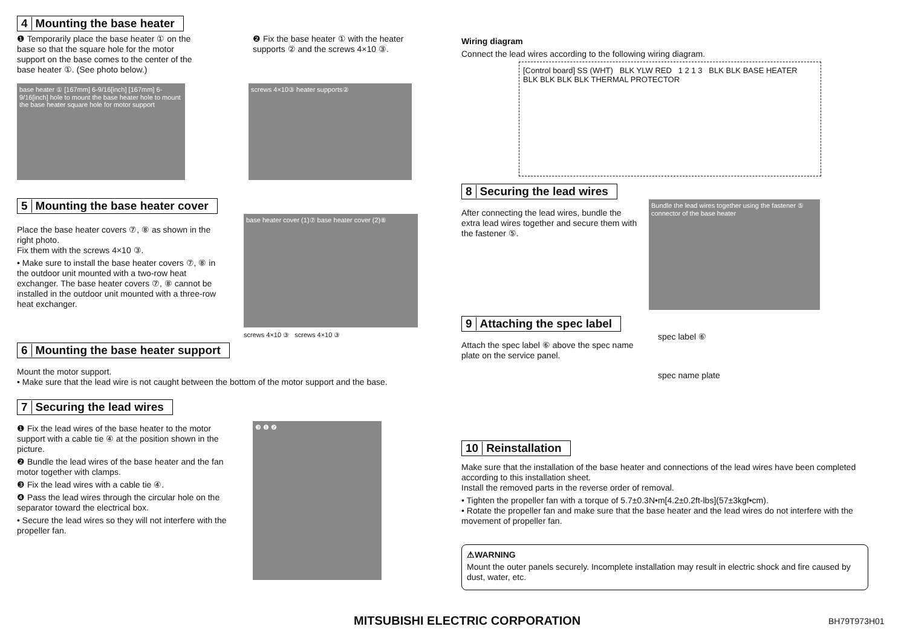4 Mounting the base heater
❶ Temporarily place the base heater ① on the base so that the square hole for the motor support on the base comes to the center of the base heater ①. (See photo below.)
❷ Fix the base heater ① with the heater supports ② and the screws 4×10 ③.
base heater ① [167mm] 6-9/16[inch] [167mm] 6-9/16[inch] hole to mount the base heater hole to mount the base heater square hole for motor support
screws 4×10③ heater supports②
5 Mounting the base heater cover
Place the base heater covers ⑦, ⑧ as shown in the right photo.
Fix them with the screws 4×10 ③.
• Make sure to install the base heater covers ⑦, ⑧ in the outdoor unit mounted with a two-row heat exchanger. The base heater covers ⑦, ⑧ cannot be installed in the outdoor unit mounted with a three-row heat exchanger.
base heater cover (1)⑦ base heater cover (2)⑧
screws 4×10 ③ screws 4×10 ③
6 Mounting the base heater support
Mount the motor support.
• Make sure that the lead wire is not caught between the bottom of the motor support and the base.
7 Securing the lead wires
❶ Fix the lead wires of the base heater to the motor support with a cable tie ④ at the position shown in the picture.
❷ Bundle the lead wires of the base heater and the fan motor together with clamps.
❸ Fix the lead wires with a cable tie ④.
❹ Pass the lead wires through the circular hole on the separator toward the electrical box.
• Secure the lead wires so they will not interfere with the propeller fan.
❸ ❶ ❷
Wiring diagram
Connect the lead wires according to the following wiring diagram.
[Control board] SS (WHT) BLK YLW RED 1 2 1 3 BLK BLK BASE HEATER BLK BLK BLK BLK THERMAL PROTECTOR
8 Securing the lead wires
After connecting the lead wires, bundle the extra lead wires together and secure them with the fastener ⑤.
Bundle the lead wires together using the fastener ⑤ connector of the base heater
9 Attaching the spec label
Attach the spec label ⑥ above the spec name plate on the service panel.
spec label ⑥
spec name plate
10 Reinstallation
Make sure that the installation of the base heater and connections of the lead wires have been completed according to this installation sheet.
Install the removed parts in the reverse order of removal.
• Tighten the propeller fan with a torque of 5.7±0.3N•m[4.2±0.2ft-lbs](57±3kgf•cm).
• Rotate the propeller fan and make sure that the base heater and the lead wires do not interfere with the movement of propeller fan.
⚠WARNING
Mount the outer panels securely. Incomplete installation may result in electric shock and fire caused by dust, water, etc.
MITSUBISHI ELECTRIC CORPORATION
BH79T973H01